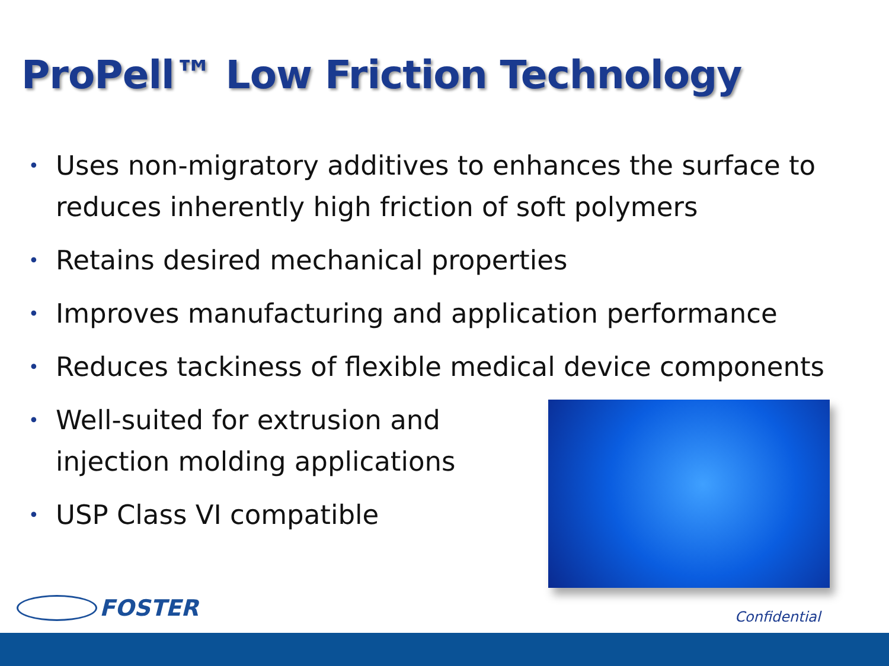ProPell™ Low Friction Technology
• Uses non-migratory additives to enhances the surface to reduces inherently high friction of soft polymers
• Retains desired mechanical properties
• Improves manufacturing and application performance
• Reduces tackiness of flexible medical device components
• Well-suited for extrusion and injection molding applications
• USP Class VI compatible
FOSTER Confidential